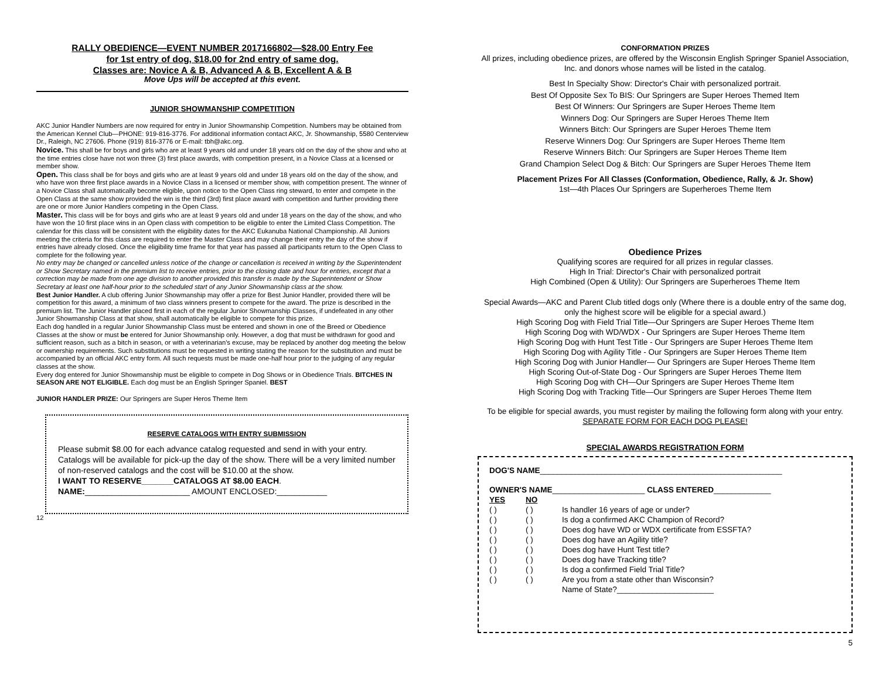RALLY OBEDIENCE—EVENT NUMBER 2017166802—$28.00 Entry Fee
for 1st entry of dog, $18.00 for 2nd entry of same dog.
Classes are: Novice A & B, Advanced A & B, Excellent A & B
Move Ups will be accepted at this event.
JUNIOR SHOWMANSHIP COMPETITION
AKC Junior Handler Numbers are now required for entry in Junior Showmanship Competition. Numbers may be obtained from the American Kennel Club—PHONE: 919-816-3776. For additional information contact AKC, Jr. Showmanship, 5580 Centerview Dr., Raleigh, NC 27606. Phone (919) 816-3776 or E-mail: tbh@akc.org.
Novice. This shall be for boys and girls who are at least 9 years old and under 18 years old on the day of the show and who at the time entries close have not won three (3) first place awards, with competition present, in a Novice Class at a licensed or member show.
Open. This class shall be for boys and girls who are at least 9 years old and under 18 years old on the day of the show, and who have won three first place awards in a Novice Class in a licensed or member show, with competition present. The winner of a Novice Class shall automatically become eligible, upon notice to the Open Class ring steward, to enter and compete in the Open Class at the same show provided the win is the third (3rd) first place award with competition and further providing there are one or more Junior Handlers competing in the Open Class.
Master. This class will be for boys and girls who are at least 9 years old and under 18 years on the day of the show, and who have won the 10 first place wins in an Open class with competition to be eligible to enter the Limited Class Competition. The calendar for this class will be consistent with the eligibility dates for the AKC Eukanuba National Championship. All Juniors meeting the criteria for this class are required to enter the Master Class and may change their entry the day of the show if entries have already closed. Once the eligibility time frame for that year has passed all participants return to the Open Class to complete for the following year.
No entry may be changed or cancelled unless notice of the change or cancellation is received in writing by the Superintendent or Show Secretary named in the premium list to receive entries, prior to the closing date and hour for entries, except that a correction may be made from one age division to another provided this transfer is made by the Superintendent or Show Secretary at least one half-hour prior to the scheduled start of any Junior Showmanship class at the show.
Best Junior Handler. A club offering Junior Showmanship may offer a prize for Best Junior Handler, provided there will be competition for this award, a minimum of two class winners present to compete for the award. The prize is described in the premium list. The Junior Handler placed first in each of the regular Junior Showmanship Classes, if undefeated in any other Junior Showmanship Class at that show, shall automatically be eligible to compete for this prize.
Each dog handled in a regular Junior Showmanship Class must be entered and shown in one of the Breed or Obedience Classes at the show or must be entered for Junior Showmanship only. However, a dog that must be withdrawn for good and sufficient reason, such as a bitch in season, or with a veterinarian's excuse, may be replaced by another dog meeting the below or ownership requirements. Such substitutions must be requested in writing stating the reason for the substitution and must be accompanied by an official AKC entry form. All such requests must be made one-half hour prior to the judging of any regular classes at the show.
Every dog entered for Junior Showmanship must be eligible to compete in Dog Shows or in Obedience Trials. BITCHES IN SEASON ARE NOT ELIGIBLE. Each dog must be an English Springer Spaniel. BEST
JUNIOR HANDLER PRIZE: Our Springers are Super Heros Theme Item
RESERVE CATALOGS WITH ENTRY SUBMISSION
Please submit $8.00 for each advance catalog requested and send in with your entry. Catalogs will be available for pick-up the day of the show. There will be a very limited number of non-reserved catalogs and the cost will be $10.00 at the show.
I WANT TO RESERVE_______CATALOGS AT $8.00 EACH.
NAME:_______________________ AMOUNT ENCLOSED:___________
12
CONFORMATION PRIZES
All prizes, including obedience prizes, are offered by the Wisconsin English Springer Spaniel Association, Inc. and donors whose names will be listed in the catalog.
Best In Specialty Show: Director's Chair with personalized portrait.
Best Of Opposite Sex To BIS: Our Springers are Super Heroes Themed Item
Best Of Winners: Our Springers are Super Heroes Theme Item
Winners Dog: Our Springers are Super Heroes Theme Item
Winners Bitch: Our Springers are Super Heroes Theme Item
Reserve Winners Dog: Our Springers are Super Heroes Theme Item
Reserve Winners Bitch: Our Springers are Super Heroes Theme Item
Grand Champion Select Dog & Bitch: Our Springers are Super Heroes Theme Item
Placement Prizes For All Classes (Conformation, Obedience, Rally, & Jr. Show)
1st—4th Places Our Springers are Superheroes Theme Item
Obedience Prizes
Qualifying scores are required for all prizes in regular classes.
High In Trial: Director's Chair with personalized portrait
High Combined (Open & Utility): Our Springers are Superheroes Theme Item
Special Awards—AKC and Parent Club titled dogs only (Where there is a double entry of the same dog, only the highest score will be eligible for a special award.)
High Scoring Dog with Field Trial Title—Our Springers are Super Heroes Theme Item
High Scoring Dog with WD/WDX - Our Springers are Super Heroes Theme Item
High Scoring Dog with Hunt Test Title - Our Springers are Super Heroes Theme Item
High Scoring Dog with Agility Title - Our Springers are Super Heroes Theme Item
High Scoring Dog with Junior Handler— Our Springers are Super Heroes Theme Item
High Scoring Out-of-State Dog - Our Springers are Super Heroes Theme Item
High Scoring Dog with CH—Our Springers are Super Heroes Theme Item
High Scoring Dog with Tracking Title—Our Springers are Super Heroes Theme Item
To be eligible for special awards, you must register by mailing the following form along with your entry. SEPARATE FORM FOR EACH DOG PLEASE!
SPECIAL AWARDS REGISTRATION FORM
DOG'S NAME_______________________________________________________
OWNER'S NAME_____________________ CLASS ENTERED_____________
YES NO
( ) ( ) Is handler 16 years of age or under?
( ) ( ) Is dog a confirmed AKC Champion of Record?
( ) ( ) Does dog have WD or WDX certificate from ESSFTA?
( ) ( ) Does dog have an Agility title?
( ) ( ) Does dog have Hunt Test title?
( ) ( ) Does dog have Tracking title?
( ) ( ) Is dog a confirmed Field Trial Title?
( ) ( ) Are you from a state other than Wisconsin?
Name of State?______________________
5